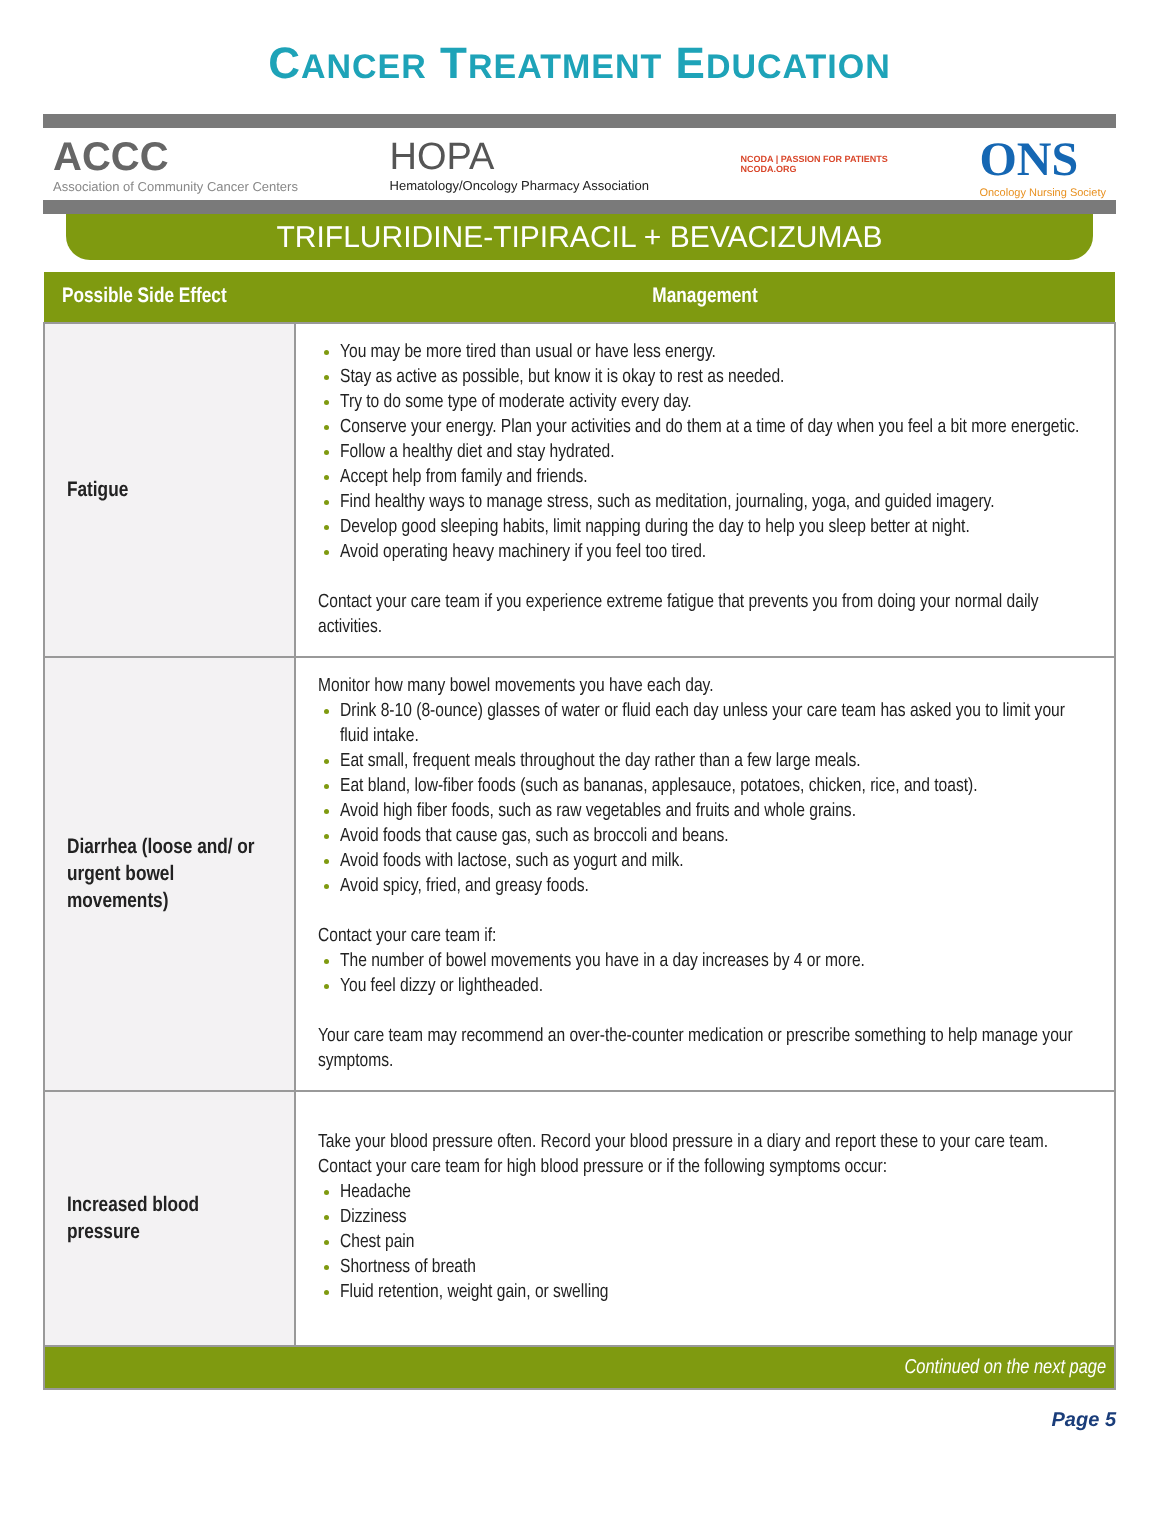CANCER TREATMENT EDUCATION
ACCC
Association of Community Cancer Centers
HOPA
Hematology/Oncology Pharmacy Association
NCODA | PASSION FOR PATIENTS
NCODA.ORG
ONS
Oncology Nursing Society
TRIFLURIDINE-TIPIRACIL + BEVACIZUMAB
| Possible Side Effect | Management |
| --- | --- |
| Fatigue | You may be more tired than usual or have less energy. Stay as active as possible, but know it is okay to rest as needed. Try to do some type of moderate activity every day. Conserve your energy. Plan your activities and do them at a time of day when you feel a bit more energetic. Follow a healthy diet and stay hydrated. Accept help from family and friends. Find healthy ways to manage stress, such as meditation, journaling, yoga, and guided imagery. Develop good sleeping habits, limit napping during the day to help you sleep better at night. Avoid operating heavy machinery if you feel too tired. Contact your care team if you experience extreme fatigue that prevents you from doing your normal daily activities. |
| Diarrhea (loose and/ or urgent bowel movements) | Monitor how many bowel movements you have each day. Drink 8-10 (8-ounce) glasses of water or fluid each day unless your care team has asked you to limit your fluid intake. Eat small, frequent meals throughout the day rather than a few large meals. Eat bland, low-fiber foods (such as bananas, applesauce, potatoes, chicken, rice, and toast). Avoid high fiber foods, such as raw vegetables and fruits and whole grains. Avoid foods that cause gas, such as broccoli and beans. Avoid foods with lactose, such as yogurt and milk. Avoid spicy, fried, and greasy foods. Contact your care team if: The number of bowel movements you have in a day increases by 4 or more. You feel dizzy or lightheaded. Your care team may recommend an over-the-counter medication or prescribe something to help manage your symptoms. |
| Increased blood pressure | Take your blood pressure often. Record your blood pressure in a diary and report these to your care team. Contact your care team for high blood pressure or if the following symptoms occur: Headache Dizziness Chest pain Shortness of breath Fluid retention, weight gain, or swelling |
| Continued on the next page | |
Page 5